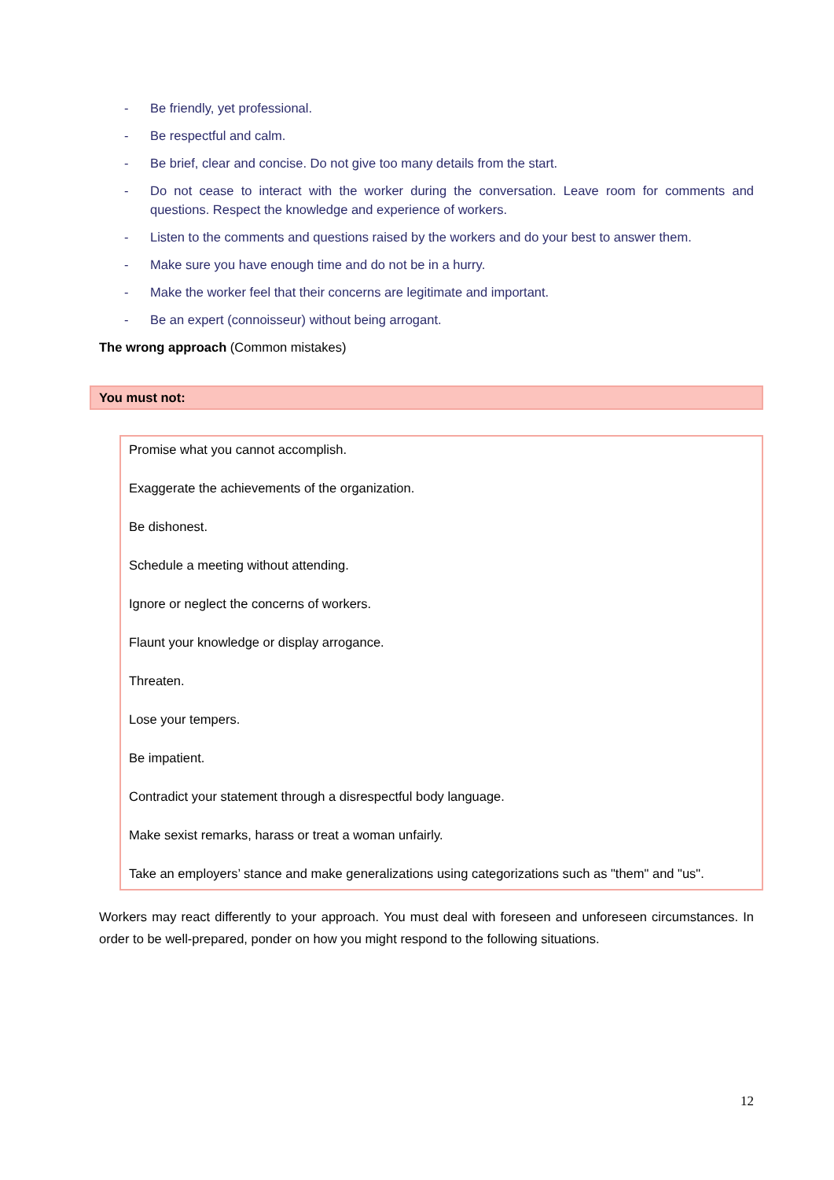- Be friendly, yet professional.
- Be respectful and calm.
- Be brief, clear and concise. Do not give too many details from the start.
- Do not cease to interact with the worker during the conversation. Leave room for comments and questions. Respect the knowledge and experience of workers.
- Listen to the comments and questions raised by the workers and do your best to answer them.
- Make sure you have enough time and do not be in a hurry.
- Make the worker feel that their concerns are legitimate and important.
- Be an expert (connoisseur) without being arrogant.
The wrong approach (Common mistakes)
You must not:
Promise what you cannot accomplish.
Exaggerate the achievements of the organization.
Be dishonest.
Schedule a meeting without attending.
Ignore or neglect the concerns of workers.
Flaunt your knowledge or display arrogance.
Threaten.
Lose your tempers.
Be impatient.
Contradict your statement through a disrespectful body language.
Make sexist remarks, harass or treat a woman unfairly.
Take an employers’ stance and make generalizations using categorizations such as "them" and "us".
Workers may react differently to your approach. You must deal with foreseen and unforeseen circumstances. In order to be well-prepared, ponder on how you might respond to the following situations.
12